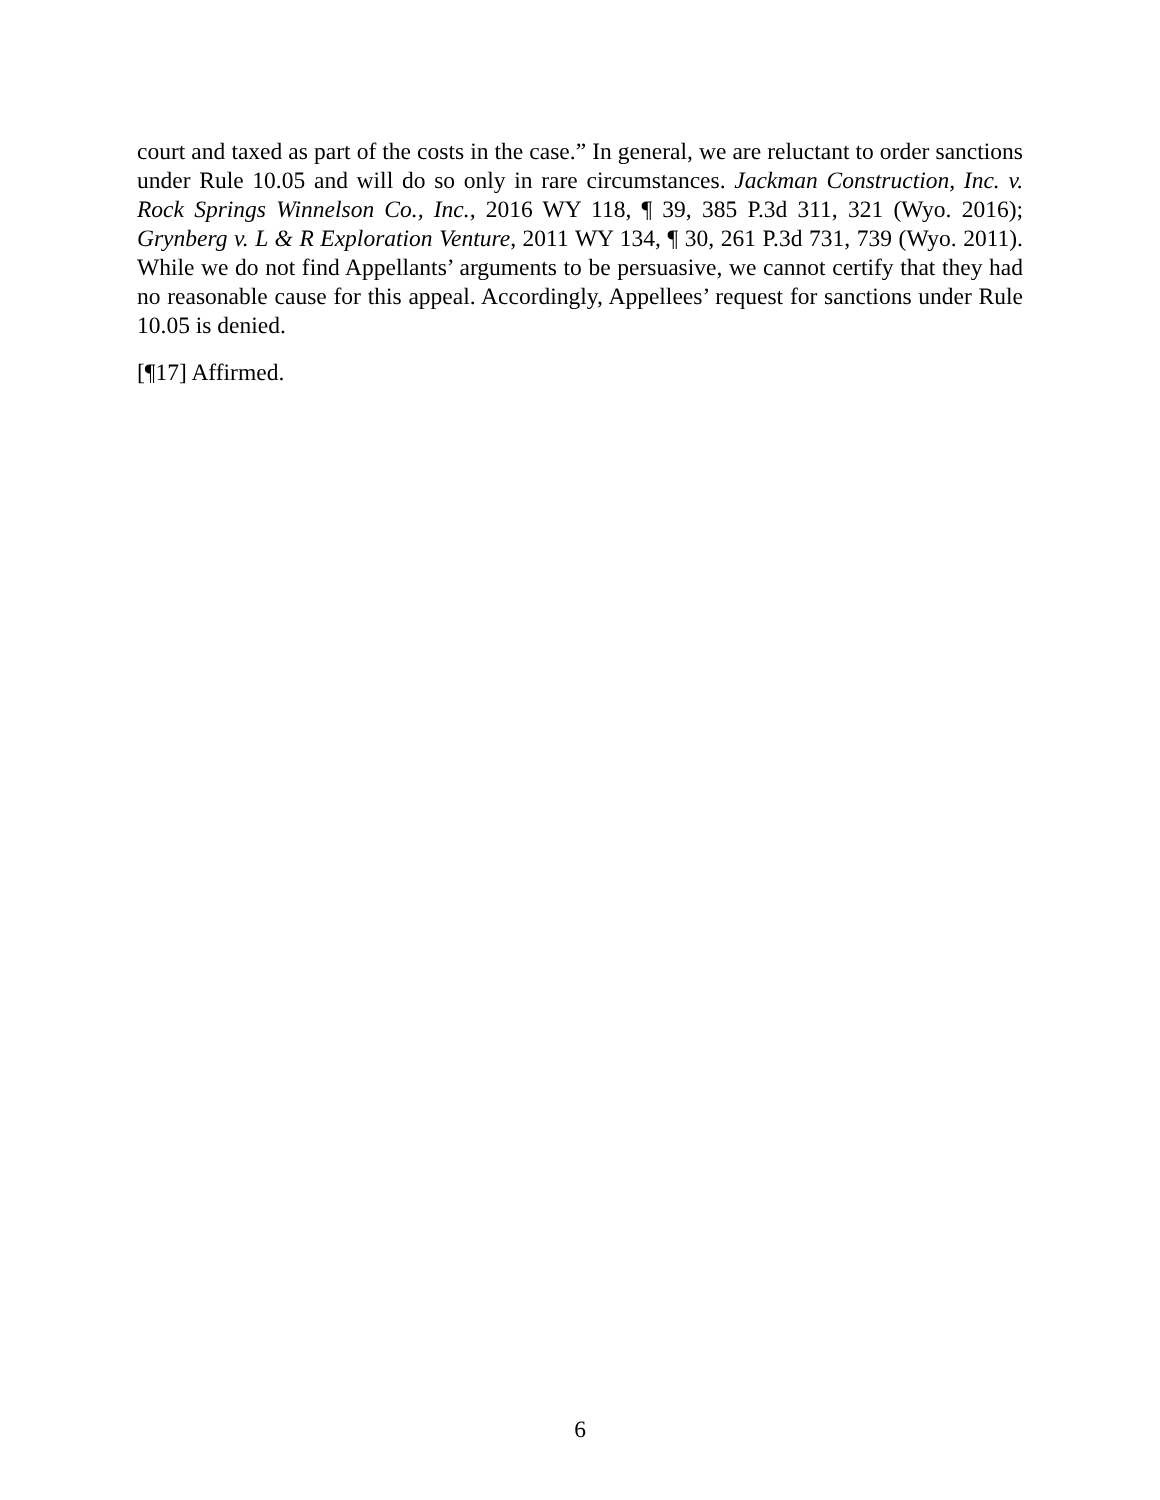court and taxed as part of the costs in the case.” In general, we are reluctant to order sanctions under Rule 10.05 and will do so only in rare circumstances. Jackman Construction, Inc. v. Rock Springs Winnelson Co., Inc., 2016 WY 118, ¶ 39, 385 P.3d 311, 321 (Wyo. 2016); Grynberg v. L & R Exploration Venture, 2011 WY 134, ¶ 30, 261 P.3d 731, 739 (Wyo. 2011). While we do not find Appellants’ arguments to be persuasive, we cannot certify that they had no reasonable cause for this appeal. Accordingly, Appellees’ request for sanctions under Rule 10.05 is denied.
[¶17] Affirmed.
6